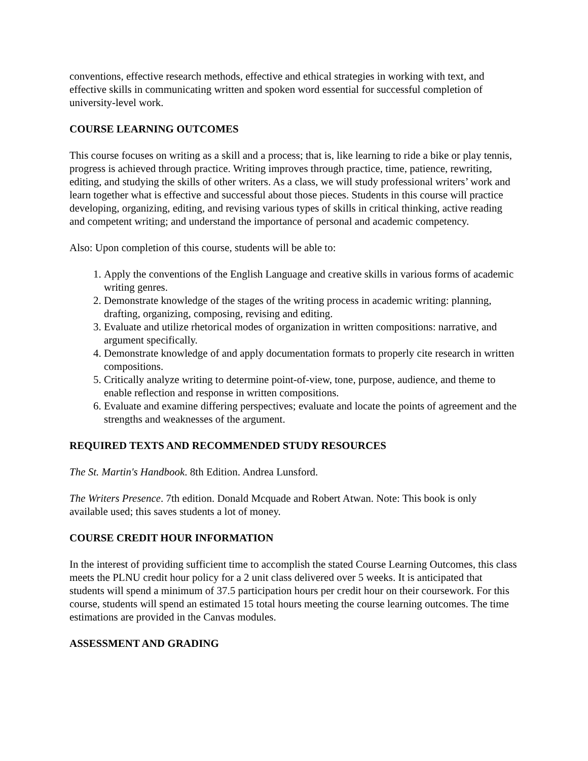conventions, effective research methods, effective and ethical strategies in working with text, and effective skills in communicating written and spoken word essential for successful completion of university-level work.
COURSE LEARNING OUTCOMES
This course focuses on writing as a skill and a process; that is, like learning to ride a bike or play tennis, progress is achieved through practice. Writing improves through practice, time, patience, rewriting, editing, and studying the skills of other writers. As a class, we will study professional writers’ work and learn together what is effective and successful about those pieces. Students in this course will practice developing, organizing, editing, and revising various types of skills in critical thinking, active reading and competent writing; and understand the importance of personal and academic competency.
Also: Upon completion of this course, students will be able to:
1. Apply the conventions of the English Language and creative skills in various forms of academic writing genres.
2. Demonstrate knowledge of the stages of the writing process in academic writing: planning, drafting, organizing, composing, revising and editing.
3. Evaluate and utilize rhetorical modes of organization in written compositions: narrative, and argument specifically.
4. Demonstrate knowledge of and apply documentation formats to properly cite research in written compositions.
5. Critically analyze writing to determine point-of-view, tone, purpose, audience, and theme to enable reflection and response in written compositions.
6. Evaluate and examine differing perspectives; evaluate and locate the points of agreement and the strengths and weaknesses of the argument.
REQUIRED TEXTS AND RECOMMENDED STUDY RESOURCES
The St. Martin's Handbook. 8th Edition. Andrea Lunsford.
The Writers Presence. 7th edition. Donald Mcquade and Robert Atwan. Note: This book is only available used; this saves students a lot of money.
COURSE CREDIT HOUR INFORMATION
In the interest of providing sufficient time to accomplish the stated Course Learning Outcomes, this class meets the PLNU credit hour policy for a 2 unit class delivered over 5 weeks. It is anticipated that students will spend a minimum of 37.5 participation hours per credit hour on their coursework. For this course, students will spend an estimated 15 total hours meeting the course learning outcomes. The time estimations are provided in the Canvas modules.
ASSESSMENT AND GRADING